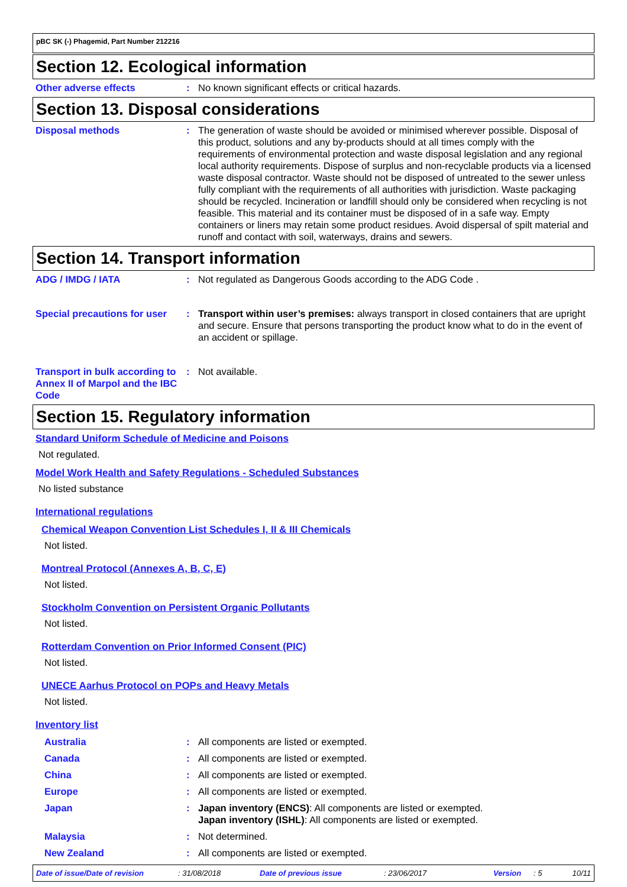pBC SK (-) Phagemid, Part Number 212216
Section 12. Ecological information
Other adverse effects : No known significant effects or critical hazards.
Section 13. Disposal considerations
Disposal methods : The generation of waste should be avoided or minimised wherever possible. Disposal of this product, solutions and any by-products should at all times comply with the requirements of environmental protection and waste disposal legislation and any regional local authority requirements. Dispose of surplus and non-recyclable products via a licensed waste disposal contractor. Waste should not be disposed of untreated to the sewer unless fully compliant with the requirements of all authorities with jurisdiction. Waste packaging should be recycled. Incineration or landfill should only be considered when recycling is not feasible. This material and its container must be disposed of in a safe way. Empty containers or liners may retain some product residues. Avoid dispersal of spilt material and runoff and contact with soil, waterways, drains and sewers.
Section 14. Transport information
ADG / IMDG / IATA : Not regulated as Dangerous Goods according to the ADG Code .
Special precautions for user
: Transport within user’s premises: always transport in closed containers that are upright and secure. Ensure that persons transporting the product know what to do in the event of an accident or spillage.
Transport in bulk according to Annex II of Marpol and the IBC Code
: Not available.
Section 15. Regulatory information
Standard Uniform Schedule of Medicine and Poisons
Not regulated.
Model Work Health and Safety Regulations - Scheduled Substances
No listed substance
International regulations
Chemical Weapon Convention List Schedules I, II & III Chemicals
Not listed.
Montreal Protocol (Annexes A, B, C, E)
Not listed.
Stockholm Convention on Persistent Organic Pollutants
Not listed.
Rotterdam Convention on Prior Informed Consent (PIC)
Not listed.
UNECE Aarhus Protocol on POPs and Heavy Metals
Not listed.
Inventory list
Australia : All components are listed or exempted.
Canada : All components are listed or exempted.
China : All components are listed or exempted.
Europe : All components are listed or exempted.
Japan : Japan inventory (ENCS): All components are listed or exempted.
Japan inventory (ISHL): All components are listed or exempted.
Malaysia : Not determined.
New Zealand : All components are listed or exempted.
Date of issue/Date of revision: 31/08/2018 Date of previous issue: 23/06/2017 Version: 5 10/11